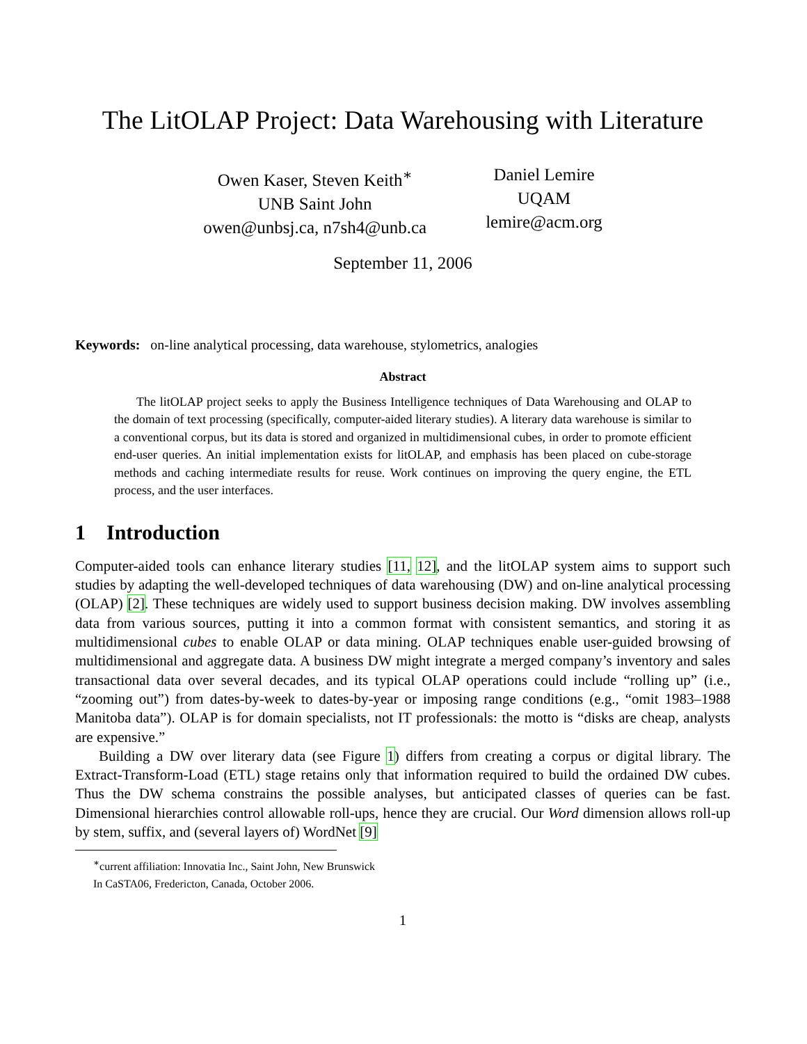The LitOLAP Project: Data Warehousing with Literature
Owen Kaser, Steven Keith<sup>∗</sup>
UNB Saint John
owen@unbsj.ca, n7sh4@unb.ca
Daniel Lemire
UQAM
lemire@acm.org
September 11, 2006
Keywords: on-line analytical processing, data warehouse, stylometrics, analogies
Abstract
The litOLAP project seeks to apply the Business Intelligence techniques of Data Warehousing and OLAP to the domain of text processing (specifically, computer-aided literary studies). A literary data warehouse is similar to a conventional corpus, but its data is stored and organized in multidimensional cubes, in order to promote efficient end-user queries. An initial implementation exists for litOLAP, and emphasis has been placed on cube-storage methods and caching intermediate results for reuse. Work continues on improving the query engine, the ETL process, and the user interfaces.
1 Introduction
Computer-aided tools can enhance literary studies [11, 12], and the litOLAP system aims to support such studies by adapting the well-developed techniques of data warehousing (DW) and on-line analytical processing (OLAP) [2]. These techniques are widely used to support business decision making. DW involves assembling data from various sources, putting it into a common format with consistent semantics, and storing it as multidimensional cubes to enable OLAP or data mining. OLAP techniques enable user-guided browsing of multidimensional and aggregate data. A business DW might integrate a merged company’s inventory and sales transactional data over several decades, and its typical OLAP operations could include “rolling up” (i.e., “zooming out”) from dates-by-week to dates-by-year or imposing range conditions (e.g., “omit 1983–1988 Manitoba data”). OLAP is for domain specialists, not IT professionals: the motto is “disks are cheap, analysts are expensive.”
Building a DW over literary data (see Figure 1) differs from creating a corpus or digital library. The Extract-Transform-Load (ETL) stage retains only that information required to build the ordained DW cubes. Thus the DW schema constrains the possible analyses, but anticipated classes of queries can be fast. Dimensional hierarchies control allowable roll-ups, hence they are crucial. Our Word dimension allows roll-up by stem, suffix, and (several layers of) WordNet [9]
<sup>∗</sup>current affiliation: Innovatia Inc., Saint John, New Brunswick
In CaSTA06, Fredericton, Canada, October 2006.
1